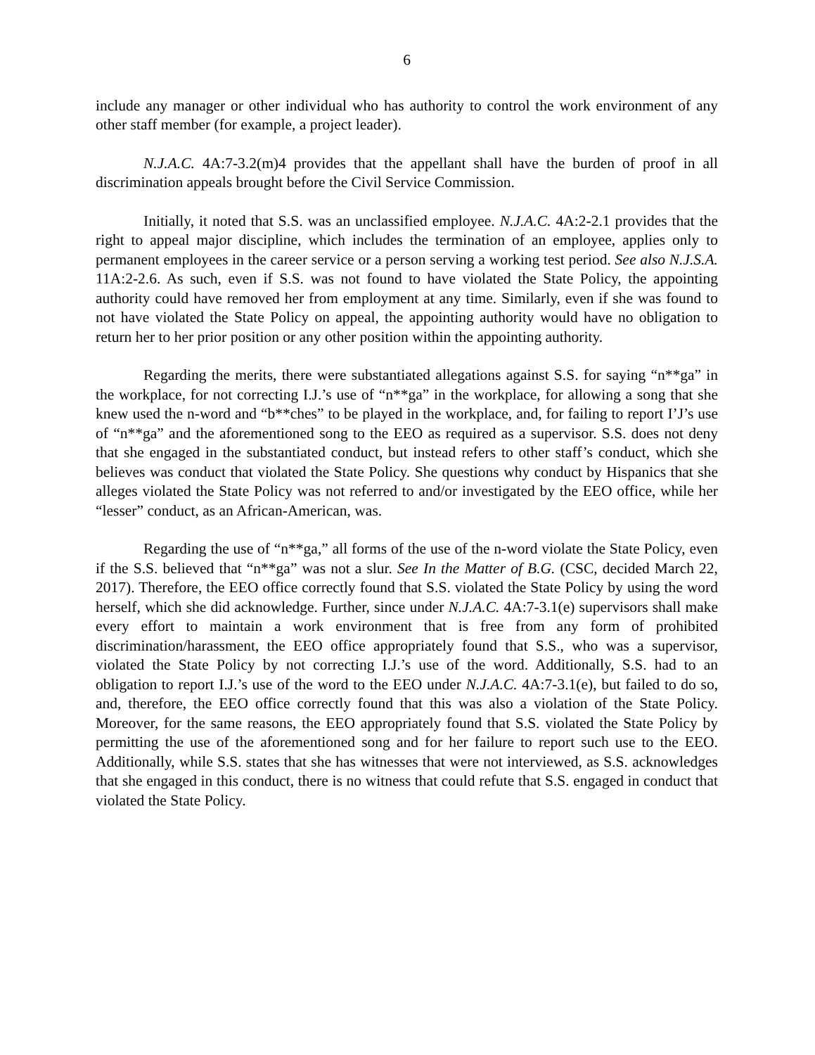6
include any manager or other individual who has authority to control the work environment of any other staff member (for example, a project leader).
N.J.A.C. 4A:7-3.2(m)4 provides that the appellant shall have the burden of proof in all discrimination appeals brought before the Civil Service Commission.
Initially, it noted that S.S. was an unclassified employee. N.J.A.C. 4A:2-2.1 provides that the right to appeal major discipline, which includes the termination of an employee, applies only to permanent employees in the career service or a person serving a working test period. See also N.J.S.A. 11A:2-2.6. As such, even if S.S. was not found to have violated the State Policy, the appointing authority could have removed her from employment at any time. Similarly, even if she was found to not have violated the State Policy on appeal, the appointing authority would have no obligation to return her to her prior position or any other position within the appointing authority.
Regarding the merits, there were substantiated allegations against S.S. for saying “n**ga” in the workplace, for not correcting I.J.’s use of “n**ga” in the workplace, for allowing a song that she knew used the n-word and “b**ches” to be played in the workplace, and, for failing to report I’J’s use of “n**ga” and the aforementioned song to the EEO as required as a supervisor. S.S. does not deny that she engaged in the substantiated conduct, but instead refers to other staff’s conduct, which she believes was conduct that violated the State Policy. She questions why conduct by Hispanics that she alleges violated the State Policy was not referred to and/or investigated by the EEO office, while her “lesser” conduct, as an African-American, was.
Regarding the use of “n**ga,” all forms of the use of the n-word violate the State Policy, even if the S.S. believed that “n**ga” was not a slur. See In the Matter of B.G. (CSC, decided March 22, 2017). Therefore, the EEO office correctly found that S.S. violated the State Policy by using the word herself, which she did acknowledge. Further, since under N.J.A.C. 4A:7-3.1(e) supervisors shall make every effort to maintain a work environment that is free from any form of prohibited discrimination/harassment, the EEO office appropriately found that S.S., who was a supervisor, violated the State Policy by not correcting I.J.’s use of the word. Additionally, S.S. had to an obligation to report I.J.’s use of the word to the EEO under N.J.A.C. 4A:7-3.1(e), but failed to do so, and, therefore, the EEO office correctly found that this was also a violation of the State Policy. Moreover, for the same reasons, the EEO appropriately found that S.S. violated the State Policy by permitting the use of the aforementioned song and for her failure to report such use to the EEO. Additionally, while S.S. states that she has witnesses that were not interviewed, as S.S. acknowledges that she engaged in this conduct, there is no witness that could refute that S.S. engaged in conduct that violated the State Policy.